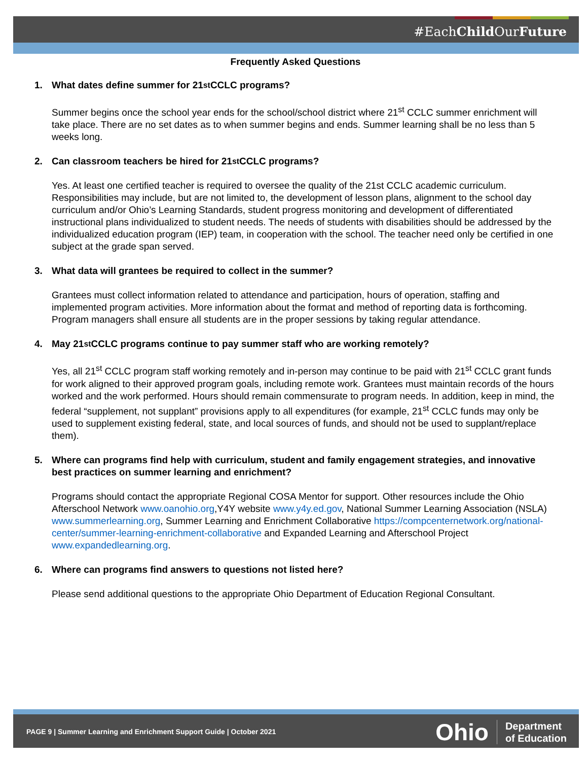#EachChild OurFuture
Frequently Asked Questions
1. What dates define summer for 21<sup>st</sup> CCLC programs?
Summer begins once the school year ends for the school/school district where 21<sup>st</sup> CCLC summer enrichment will take place. There are no set dates as to when summer begins and ends. Summer learning shall be no less than 5 weeks long.
2. Can classroom teachers be hired for 21<sup>st</sup> CCLC programs?
Yes. At least one certified teacher is required to oversee the quality of the 21st CCLC academic curriculum. Responsibilities may include, but are not limited to, the development of lesson plans, alignment to the school day curriculum and/or Ohio’s Learning Standards, student progress monitoring and development of differentiated instructional plans individualized to student needs. The needs of students with disabilities should be addressed by the individualized education program (IEP) team, in cooperation with the school. The teacher need only be certified in one subject at the grade span served.
3. What data will grantees be required to collect in the summer?
Grantees must collect information related to attendance and participation, hours of operation, staffing and implemented program activities. More information about the format and method of reporting data is forthcoming. Program managers shall ensure all students are in the proper sessions by taking regular attendance.
4. May 21<sup>st</sup> CCLC programs continue to pay summer staff who are working remotely?
Yes, all 21<sup>st</sup> CCLC program staff working remotely and in-person may continue to be paid with 21<sup>st</sup> CCLC grant funds for work aligned to their approved program goals, including remote work. Grantees must maintain records of the hours worked and the work performed. Hours should remain commensurate to program needs. In addition, keep in mind, the federal “supplement, not supplant” provisions apply to all expenditures (for example, 21<sup>st</sup> CCLC funds may only be used to supplement existing federal, state, and local sources of funds, and should not be used to supplant/replace them).
5. Where can programs find help with curriculum, student and family engagement strategies, and innovative best practices on summer learning and enrichment?
Programs should contact the appropriate Regional COSA Mentor for support. Other resources include the Ohio Afterschool Network www.oanohio.org,Y4Y website www.y4y.ed.gov, National Summer Learning Association (NSLA) www.summerlearning.org, Summer Learning and Enrichment Collaborative https://compcenternetwork.org/national-center/summer-learning-enrichment-collaborative and Expanded Learning and Afterschool Project www.expandedlearning.org.
6. Where can programs find answers to questions not listed here?
Please send additional questions to the appropriate Ohio Department of Education Regional Consultant.
PAGE 9 | Summer Learning and Enrichment Support Guide | October 2021
Ohio Department
of Education